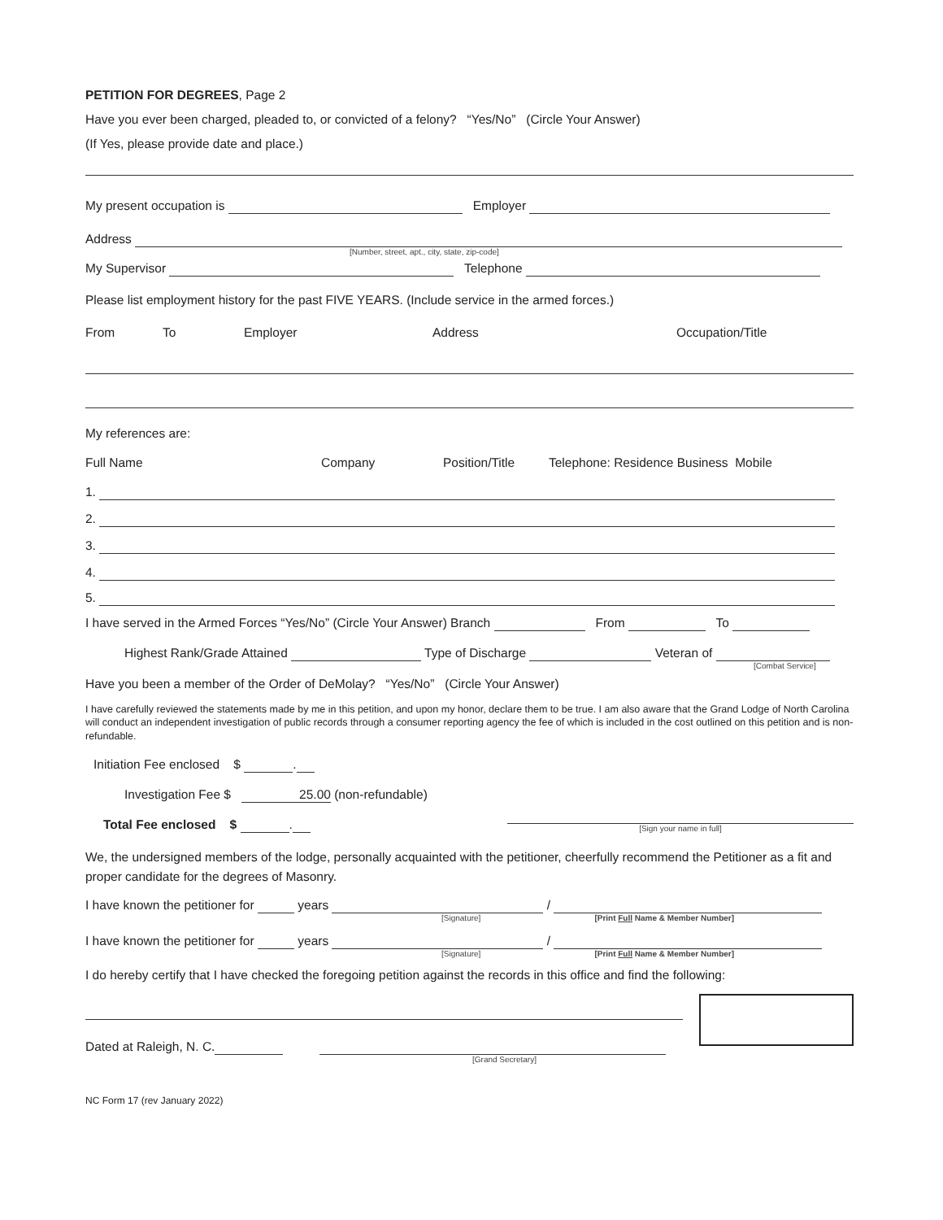PETITION FOR DEGREES, Page 2
Have you ever been charged, pleaded to, or convicted of a felony? “Yes/No” (Circle Your Answer)
(If Yes, please provide date and place.)
My present occupation is Employer
Address
[Number, street, apt., city, state, zip-code]
My Supervisor Telephone
Please list employment history for the past FIVE YEARS. (Include service in the armed forces.)
From To Employer Address Occupation/Title
My references are:
Full Name Company Position/Title Telephone: Residence Business Mobile
1.
2.
3.
4.
5.
I have served in the Armed Forces “Yes/No” (Circle Your Answer) Branch From To
Highest Rank/Grade Attained Type of Discharge Veteran of
[Combat Service]
Have you been a member of the Order of DeMolay? “Yes/No” (Circle Your Answer)
I have carefully reviewed the statements made by me in this petition, and upon my honor, declare them to be true. I am also aware that the Grand Lodge of North Carolina will conduct an independent investigation of public records through a consumer reporting agency the fee of which is included in the cost outlined on this petition and is non-refundable.
Initiation Fee enclosed $ .
Investigation Fee $ 25.00 (non-refundable)
Total Fee enclosed $ .
[Sign your name in full]
We, the undersigned members of the lodge, personally acquainted with the petitioner, cheerfully recommend the Petitioner as a fit and proper candidate for the degrees of Masonry.
I have known the petitioner for years /
[Signature] [Print Full Name & Member Number]
I have known the petitioner for years /
[Signature] [Print Full Name & Member Number]
I do hereby certify that I have checked the foregoing petition against the records in this office and find the following:
Dated at Raleigh, N. C.
[Grand Secretary]
NC Form 17 (rev January 2022)